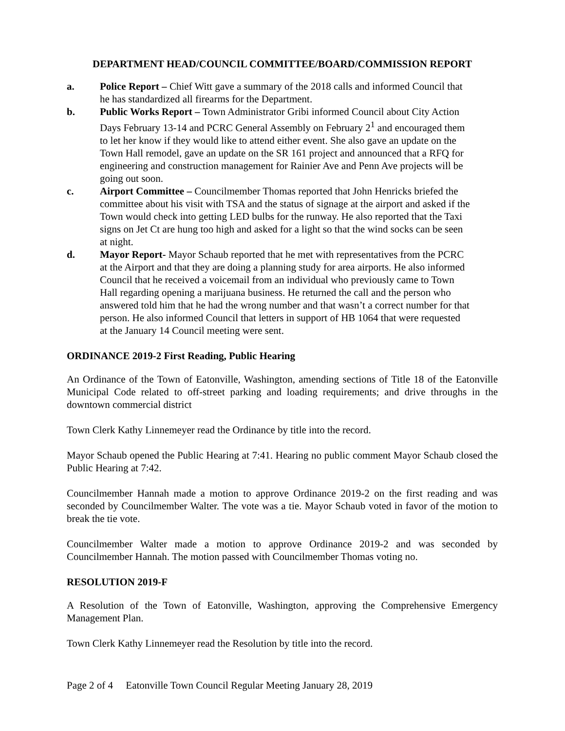DEPARTMENT HEAD/COUNCIL COMMITTEE/BOARD/COMMISSION REPORT
a. Police Report – Chief Witt gave a summary of the 2018 calls and informed Council that he has standardized all firearms for the Department.
b. Public Works Report – Town Administrator Gribi informed Council about City Action Days February 13-14 and PCRC General Assembly on February 2<sup>1</sup> and encouraged them to let her know if they would like to attend either event. She also gave an update on the Town Hall remodel, gave an update on the SR 161 project and announced that a RFQ for engineering and construction management for Rainier Ave and Penn Ave projects will be going out soon.
c. Airport Committee – Councilmember Thomas reported that John Henricks briefed the committee about his visit with TSA and the status of signage at the airport and asked if the Town would check into getting LED bulbs for the runway. He also reported that the Taxi signs on Jet Ct are hung too high and asked for a light so that the wind socks can be seen at night.
d. Mayor Report- Mayor Schaub reported that he met with representatives from the PCRC at the Airport and that they are doing a planning study for area airports. He also informed Council that he received a voicemail from an individual who previously came to Town Hall regarding opening a marijuana business. He returned the call and the person who answered told him that he had the wrong number and that wasn’t a correct number for that person. He also informed Council that letters in support of HB 1064 that were requested at the January 14 Council meeting were sent.
ORDINANCE 2019-2 First Reading, Public Hearing
An Ordinance of the Town of Eatonville, Washington, amending sections of Title 18 of the Eatonville Municipal Code related to off-street parking and loading requirements; and drive throughs in the downtown commercial district
Town Clerk Kathy Linnemeyer read the Ordinance by title into the record.
Mayor Schaub opened the Public Hearing at 7:41. Hearing no public comment Mayor Schaub closed the Public Hearing at 7:42.
Councilmember Hannah made a motion to approve Ordinance 2019-2 on the first reading and was seconded by Councilmember Walter. The vote was a tie. Mayor Schaub voted in favor of the motion to break the tie vote.
Councilmember Walter made a motion to approve Ordinance 2019-2 and was seconded by Councilmember Hannah. The motion passed with Councilmember Thomas voting no.
RESOLUTION 2019-F
A Resolution of the Town of Eatonville, Washington, approving the Comprehensive Emergency Management Plan.
Town Clerk Kathy Linnemeyer read the Resolution by title into the record.
Page 2 of 4 Eatonville Town Council Regular Meeting January 28, 2019